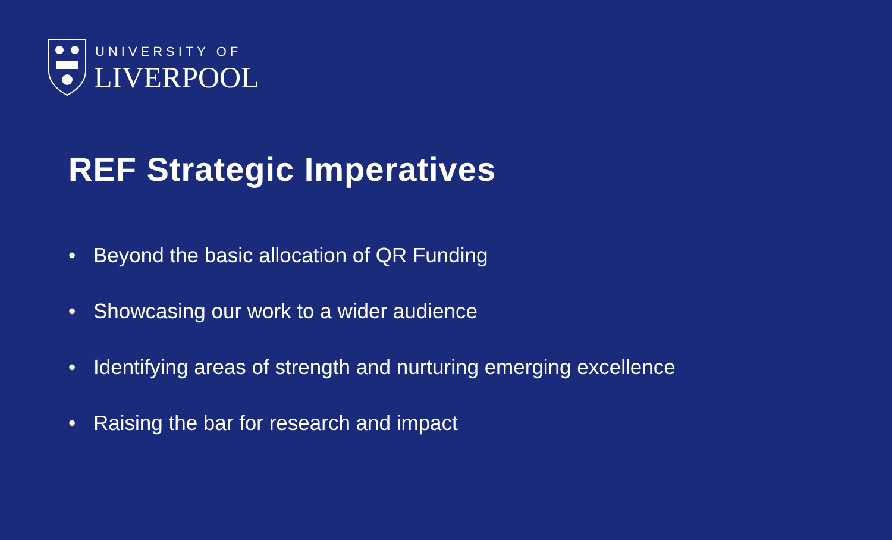UNIVERSITY OF
LIVERPOOL
REF Strategic Imperatives
• Beyond the basic allocation of QR Funding
• Showcasing our work to a wider audience
• Identifying areas of strength and nurturing emerging excellence
• Raising the bar for research and impact